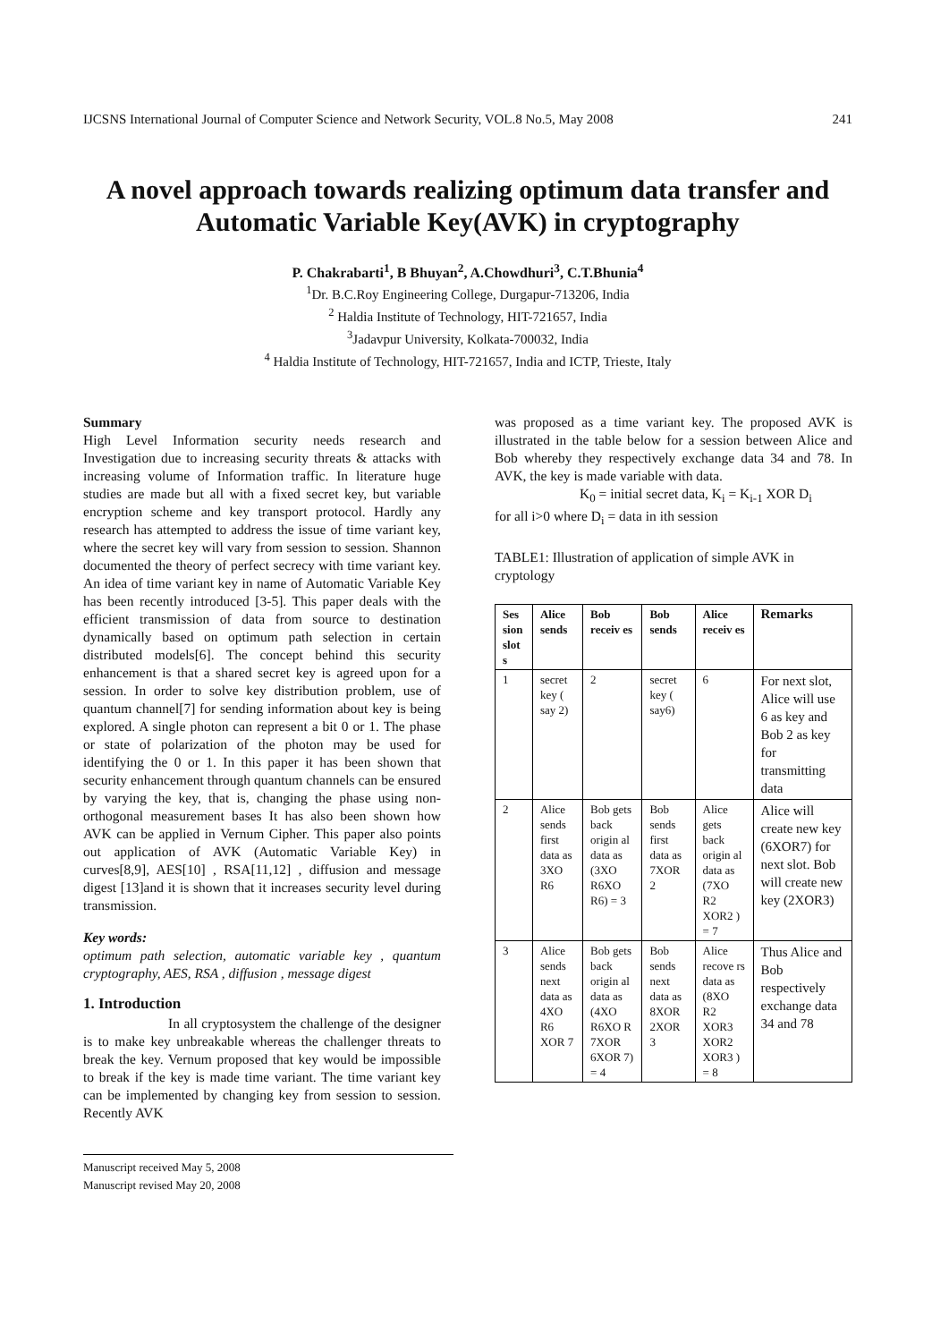IJCSNS International Journal of Computer Science and Network Security, VOL.8 No.5, May 2008 241
A novel approach towards realizing optimum data transfer and Automatic Variable Key(AVK) in cryptography
P. Chakrabarti<sup>1</sup>, B Bhuyan<sup>2</sup>, A.Chowdhuri<sup>3</sup>, C.T.Bhunia<sup>4</sup>
<sup>1</sup> Dr. B.C.Roy Engineering College, Durgapur-713206, India
<sup>2</sup> Haldia Institute of Technology, HIT-721657, India
<sup>3</sup> Jadavpur University, Kolkata-700032, India
<sup>4</sup> Haldia Institute of Technology, HIT-721657, India and ICTP, Trieste, Italy
Summary
High Level Information security needs research and Investigation due to increasing security threats & attacks with increasing volume of Information traffic. In literature huge studies are made but all with a fixed secret key, but variable encryption scheme and key transport protocol. Hardly any research has attempted to address the issue of time variant key, where the secret key will vary from session to session. Shannon documented the theory of perfect secrecy with time variant key. An idea of time variant key in name of Automatic Variable Key has been recently introduced [3-5]. This paper deals with the efficient transmission of data from source to destination dynamically based on optimum path selection in certain distributed models[6]. The concept behind this security enhancement is that a shared secret key is agreed upon for a session. In order to solve key distribution problem, use of quantum channel[7] for sending information about key is being explored. A single photon can represent a bit 0 or 1. The phase or state of polarization of the photon may be used for identifying the 0 or 1. In this paper it has been shown that security enhancement through quantum channels can be ensured by varying the key, that is, changing the phase using non-orthogonal measurement bases It has also been shown how AVK can be applied in Vernum Cipher. This paper also points out application of AVK (Automatic Variable Key) in curves[8,9], AES[10] , RSA[11,12] , diffusion and message digest [13]and it is shown that it increases security level during transmission.
Key words:
optimum path selection, automatic variable key , quantum cryptography, AES, RSA , diffusion , message digest
1. Introduction
In all cryptosystem the challenge of the designer is to make key unbreakable whereas the challenger threats to break the key. Vernum proposed that key would be impossible to break if the key is made time variant. The time variant key can be implemented by changing key from session to session. Recently AVK
Manuscript received May 5, 2008
Manuscript revised May 20, 2008
was proposed as a time variant key. The proposed AVK is illustrated in the table below for a session between Alice and Bob whereby they respectively exchange data 34 and 78. In AVK, the key is made variable with data.
K<sub>0</sub> = initial secret data, K<sub>i</sub> = K<sub>i-1</sub> XOR D<sub>i</sub>
for all i>0 where D<sub>i</sub> = data in ith session
TABLE1: Illustration of application of simple AVK in cryptology
| Ses sion slot s | Alice sends | Bob receiv es | Bob sends | Alice receiv es | Remarks |
| --- | --- | --- | --- | --- | --- |
| 1 | secret key ( say 2) | 2 | secret key ( say6) | 6 | For next slot, Alice will use 6 as key and Bob 2 as key for transmitting data |
| 2 | Alice sends first data as 3XO R6 | Bob gets back origin al data as (3XO R6XO R6) = 3 | Bob sends first data as 7XOR 2 | Alice gets back origin al data as (7XO R2 XOR2 ) = 7 | Alice will create new key (6XOR7) for next slot. Bob will create new key (2XOR3) |
| 3 | Alice sends next data as 4XO R6 XOR 7 | Bob gets back origin al data as (4XO R6XO R 7XOR 6XOR 7) = 4 | Bob sends next data as 8XOR 2XOR 3 | Alice recove rs data as (8XO R2 XOR3 XOR2 XOR3 ) = 8 | Thus Alice and Bob respectively exchange data 34 and 78 |